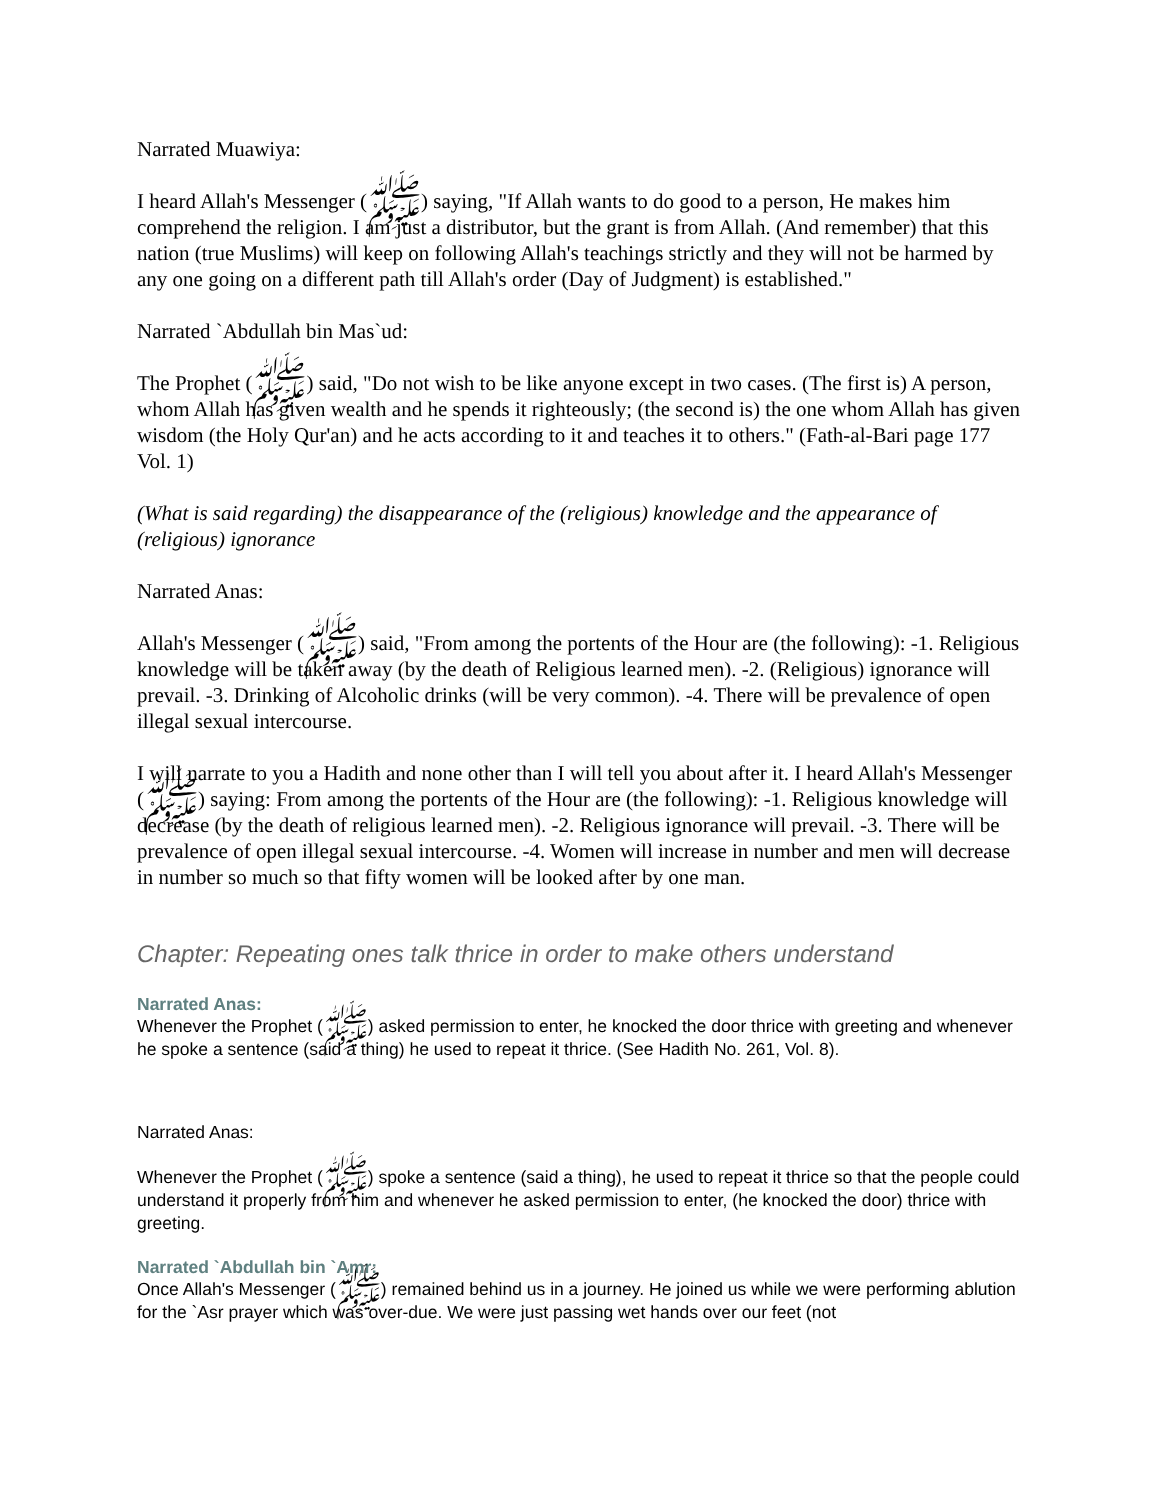Narrated Muawiya:
I heard Allah's Messenger (ﷺ) saying, "If Allah wants to do good to a person, He makes him comprehend the religion. I am just a distributor, but the grant is from Allah. (And remember) that this nation (true Muslims) will keep on following Allah's teachings strictly and they will not be harmed by any one going on a different path till Allah's order (Day of Judgment) is established."
Narrated `Abdullah bin Mas`ud:
The Prophet (ﷺ) said, "Do not wish to be like anyone except in two cases. (The first is) A person, whom Allah has given wealth and he spends it righteously; (the second is) the one whom Allah has given wisdom (the Holy Qur'an) and he acts according to it and teaches it to others." (Fath-al-Bari page 177 Vol. 1)
(What is said regarding) the disappearance of the (religious) knowledge and the appearance of (religious) ignorance
Narrated Anas:
Allah's Messenger (ﷺ) said, "From among the portents of the Hour are (the following): -1. Religious knowledge will be taken away (by the death of Religious learned men). -2. (Religious) ignorance will prevail. -3. Drinking of Alcoholic drinks (will be very common). -4. There will be prevalence of open illegal sexual intercourse.
I will narrate to you a Hadith and none other than I will tell you about after it. I heard Allah's Messenger (ﷺ) saying: From among the portents of the Hour are (the following): -1. Religious knowledge will decrease (by the death of religious learned men). -2. Religious ignorance will prevail. -3. There will be prevalence of open illegal sexual intercourse. -4. Women will increase in number and men will decrease in number so much so that fifty women will be looked after by one man.
Chapter: Repeating ones talk thrice in order to make others understand
Narrated Anas:
Whenever the Prophet (ﷺ) asked permission to enter, he knocked the door thrice with greeting and whenever he spoke a sentence (said a thing) he used to repeat it thrice. (See Hadith No. 261, Vol. 8).
Narrated Anas:
Whenever the Prophet (ﷺ) spoke a sentence (said a thing), he used to repeat it thrice so that the people could understand it properly from him and whenever he asked permission to enter, (he knocked the door) thrice with greeting.
Narrated `Abdullah bin `Amr:
Once Allah's Messenger (ﷺ) remained behind us in a journey. He joined us while we were performing ablution for the `Asr prayer which was over-due. We were just passing wet hands over our feet (not